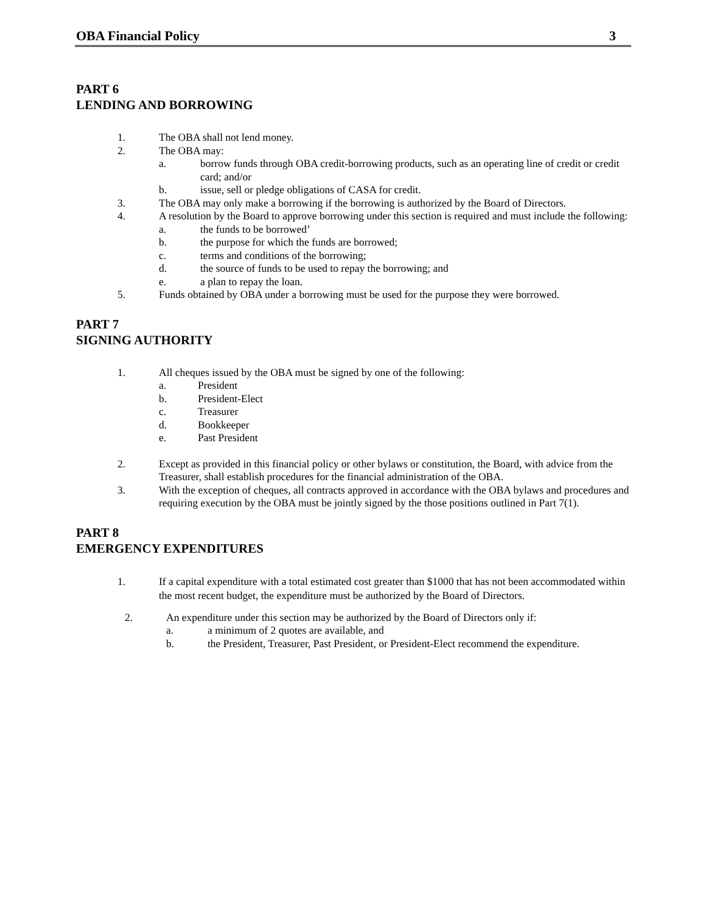OBA Financial Policy 3
PART 6
LENDING AND BORROWING
1. The OBA shall not lend money.
2. The OBA may:
a. borrow funds through OBA credit-borrowing products, such as an operating line of credit or credit card; and/or
b. issue, sell or pledge obligations of CASA for credit.
3. The OBA may only make a borrowing if the borrowing is authorized by the Board of Directors.
4. A resolution by the Board to approve borrowing under this section is required and must include the following:
a. the funds to be borrowed’
b. the purpose for which the funds are borrowed;
c. terms and conditions of the borrowing;
d. the source of funds to be used to repay the borrowing; and
e. a plan to repay the loan.
5. Funds obtained by OBA under a borrowing must be used for the purpose they were borrowed.
PART 7
SIGNING AUTHORITY
1. All cheques issued by the OBA must be signed by one of the following:
a. President
b. President-Elect
c. Treasurer
d. Bookkeeper
e. Past President
2. Except as provided in this financial policy or other bylaws or constitution, the Board, with advice from the Treasurer, shall establish procedures for the financial administration of the OBA.
3. With the exception of cheques, all contracts approved in accordance with the OBA bylaws and procedures and requiring execution by the OBA must be jointly signed by the those positions outlined in Part 7(1).
PART 8
EMERGENCY EXPENDITURES
1. If a capital expenditure with a total estimated cost greater than $1000 that has not been accommodated within the most recent budget, the expenditure must be authorized by the Board of Directors.
2. An expenditure under this section may be authorized by the Board of Directors only if:
a. a minimum of 2 quotes are available, and
b. the President, Treasurer, Past President, or President-Elect recommend the expenditure.